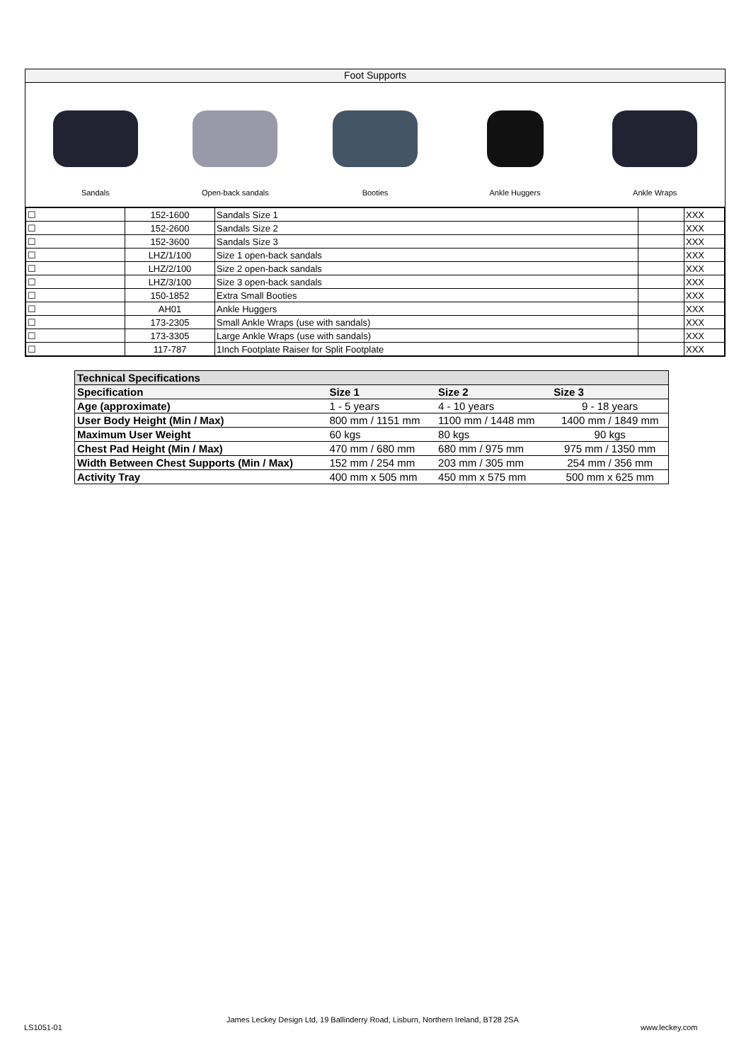Foot Supports
Sandals Open-back sandals Booties Ankle Huggers Ankle Wraps
| ☐ | 152-1600 | Sandals Size 1 | | XXX |
| ☐ | 152-2600 | Sandals Size 2 | | XXX |
| ☐ | 152-3600 | Sandals Size 3 | | XXX |
| ☐ | LHZ/1/100 | Size 1 open-back sandals | | XXX |
| ☐ | LHZ/2/100 | Size 2 open-back sandals | | XXX |
| ☐ | LHZ/3/100 | Size 3 open-back sandals | | XXX |
| ☐ | 150-1852 | Extra Small Booties | | XXX |
| ☐ | AH01 | Ankle Huggers | | XXX |
| ☐ | 173-2305 | Small Ankle Wraps (use with sandals) | | XXX |
| ☐ | 173-3305 | Large Ankle Wraps (use with sandals) | | XXX |
| ☐ | 117-787 | 1Inch Footplate Raiser for Split Footplate | | XXX |
| Technical Specifications | | | |
| Specification | Size 1 | Size 2 | Size 3 |
| Age (approximate) | 1 - 5 years | 4 - 10 years | 9 - 18 years |
| User Body Height (Min / Max) | 800 mm / 1151 mm | 1100 mm / 1448 mm | 1400 mm / 1849 mm |
| Maximum User Weight | 60 kgs | 80 kgs | 90 kgs |
| Chest Pad Height (Min / Max) | 470 mm / 680 mm | 680 mm / 975 mm | 975 mm / 1350 mm |
| Width Between Chest Supports (Min / Max) | 152 mm / 254 mm | 203 mm / 305 mm | 254 mm / 356 mm |
| Activity Tray | 400 mm x 505 mm | 450 mm x 575 mm | 500 mm x 625 mm |
LS1051-01
James Leckey Design Ltd, 19 Ballinderry Road, Lisburn, Northern Ireland, BT28 2SA
www.leckey.com